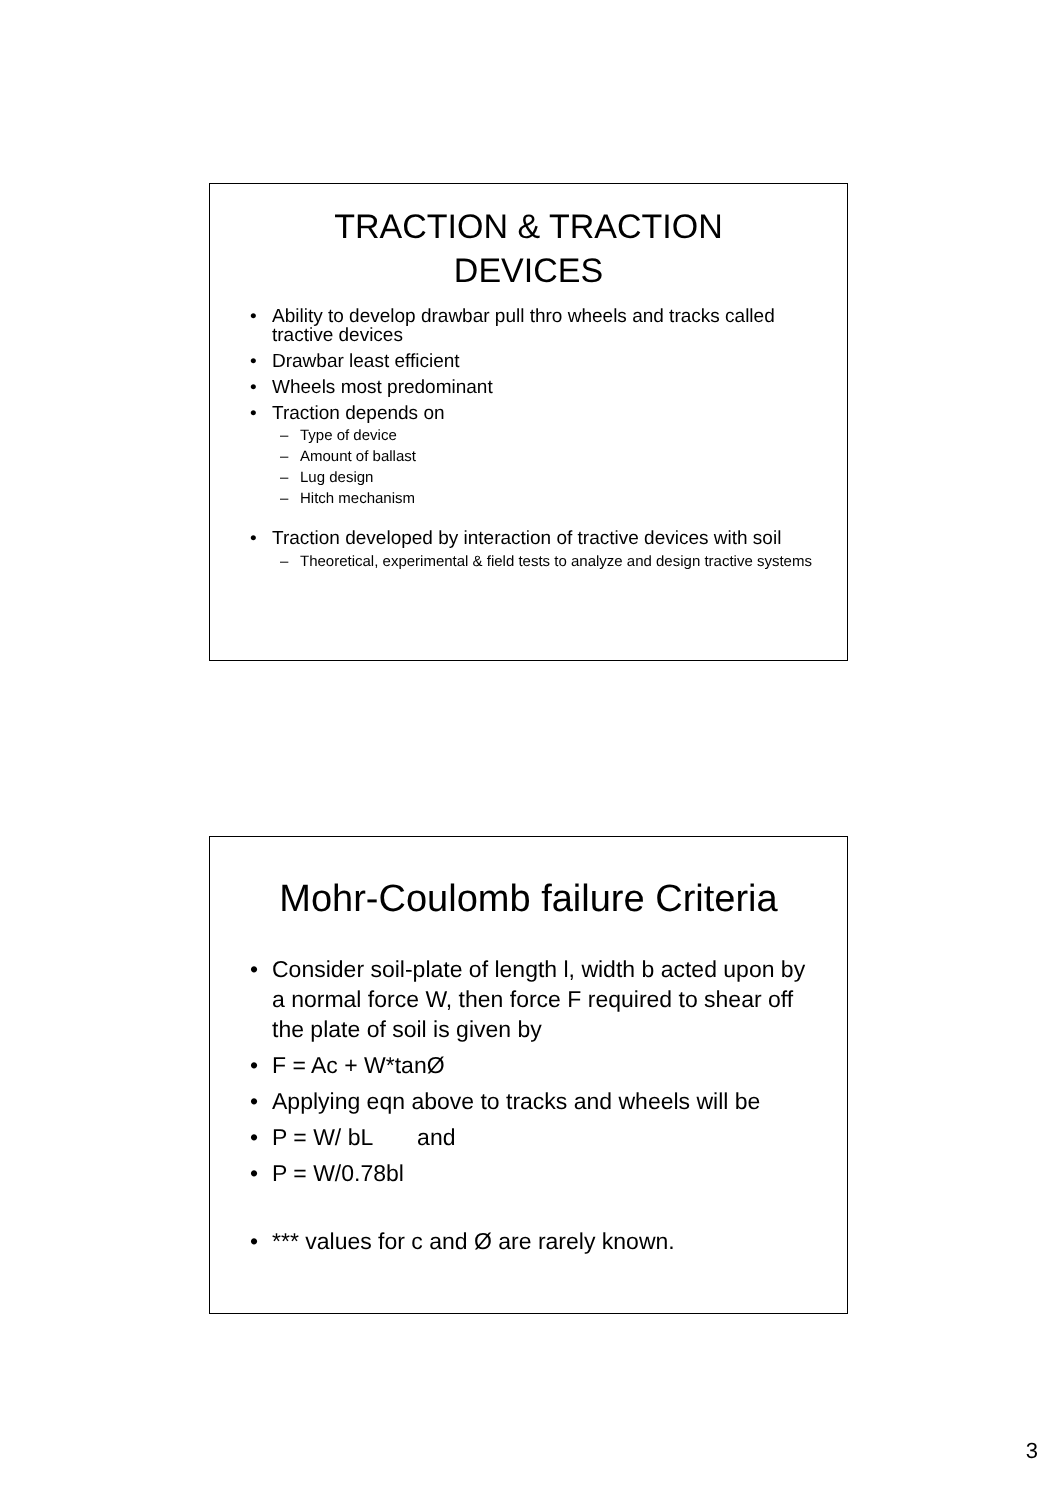TRACTION & TRACTION
DEVICES
• Ability to develop drawbar pull thro wheels and tracks called tractive devices
• Drawbar least efficient
• Wheels most predominant
• Traction depends on
– Type of device
– Amount of ballast
– Lug design
– Hitch mechanism
• Traction developed by interaction of tractive devices with soil
– Theoretical, experimental & field tests to analyze and design tractive systems
Mohr-Coulomb failure Criteria
• Consider soil-plate of length l, width b acted upon by a normal force W, then force F required to shear off the plate of soil is given by
• F = Ac + W*tanØ
• Applying eqn above to tracks and wheels will be
• P = W/ bL and
• P = W/0.78bl
• *** values for c and Ø are rarely known.
3